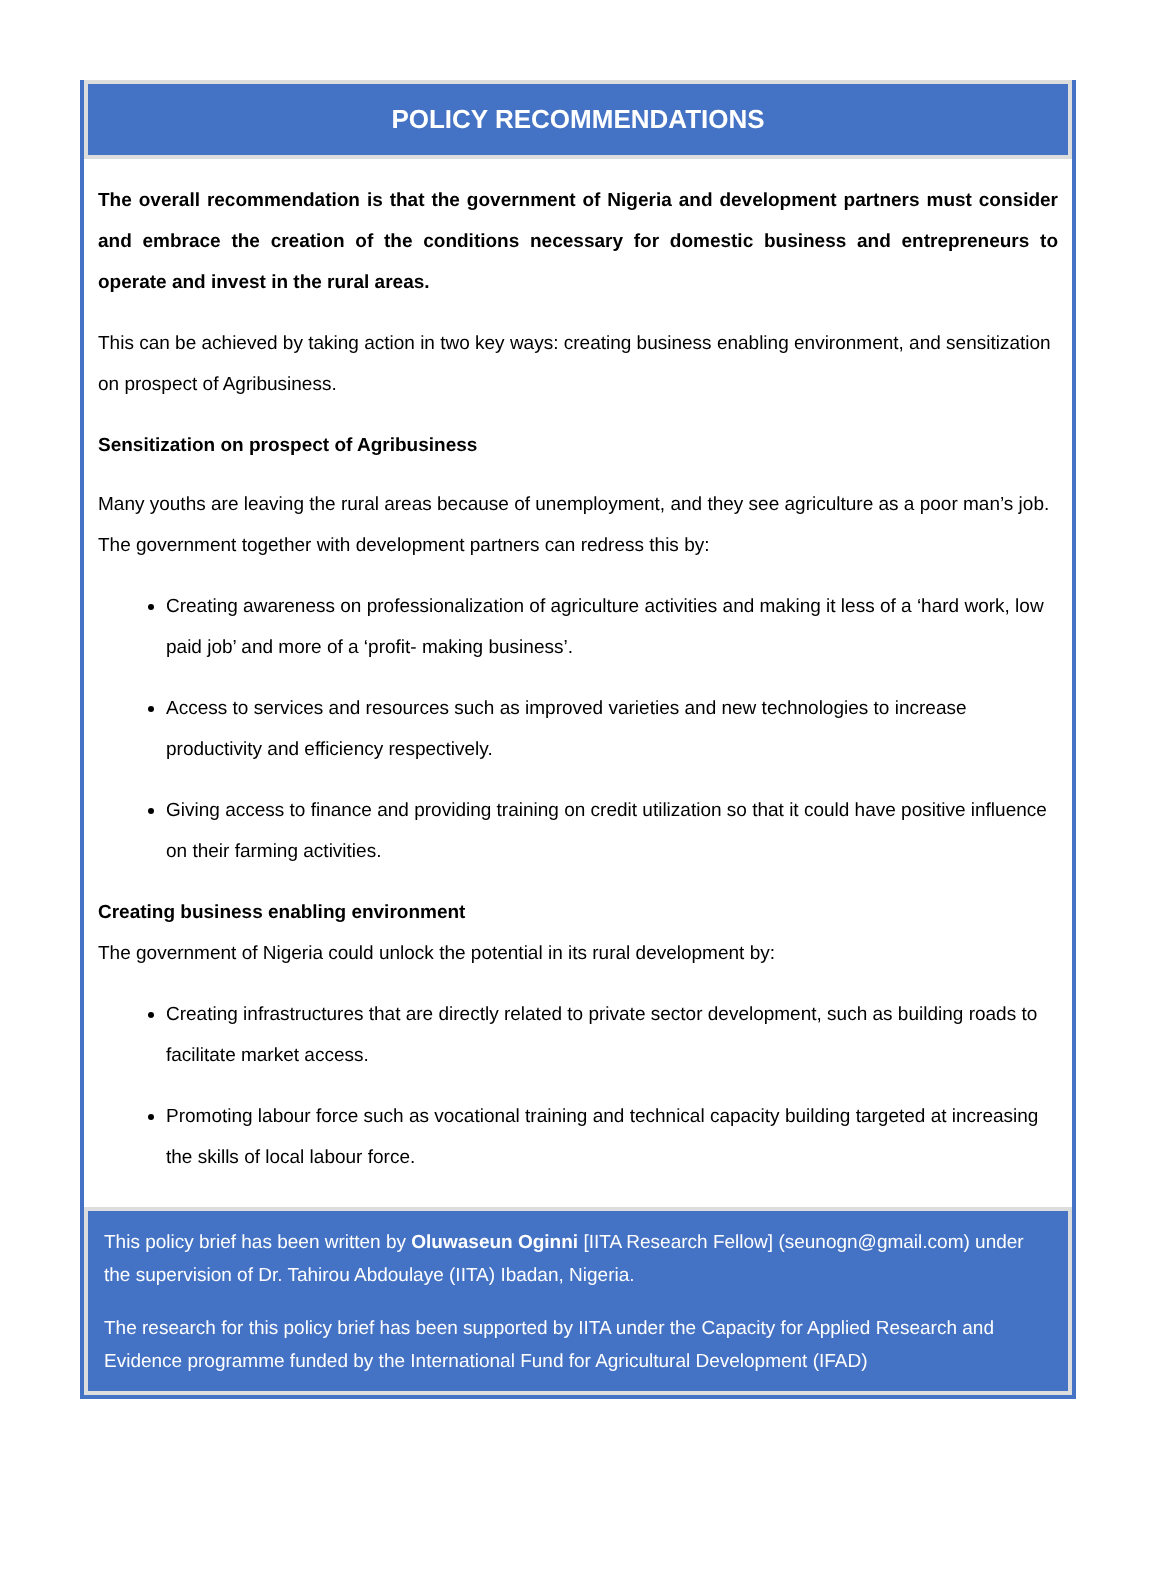POLICY RECOMMENDATIONS
The overall recommendation is that the government of Nigeria and development partners must consider and embrace the creation of the conditions necessary for domestic business and entrepreneurs to operate and invest in the rural areas.
This can be achieved by taking action in two key ways: creating business enabling environment, and sensitization on prospect of Agribusiness.
Sensitization on prospect of Agribusiness
Many youths are leaving the rural areas because of unemployment, and they see agriculture as a poor man’s job. The government together with development partners can redress this by:
Creating awareness on professionalization of agriculture activities and making it less of a ‘hard work, low paid job’ and more of a ‘profit- making business’.
Access to services and resources such as improved varieties and new technologies to increase productivity and efficiency respectively.
Giving access to finance and providing training on credit utilization so that it could have positive influence on their farming activities.
Creating business enabling environment
The government of Nigeria could unlock the potential in its rural development by:
Creating infrastructures that are directly related to private sector development, such as building roads to facilitate market access.
Promoting labour force such as vocational training and technical capacity building targeted at increasing the skills of local labour force.
This policy brief has been written by Oluwaseun Oginni [IITA Research Fellow] (seunogn@gmail.com) under the supervision of Dr. Tahirou Abdoulaye (IITA) Ibadan, Nigeria.
The research for this policy brief has been supported by IITA under the Capacity for Applied Research and Evidence programme funded by the International Fund for Agricultural Development (IFAD)